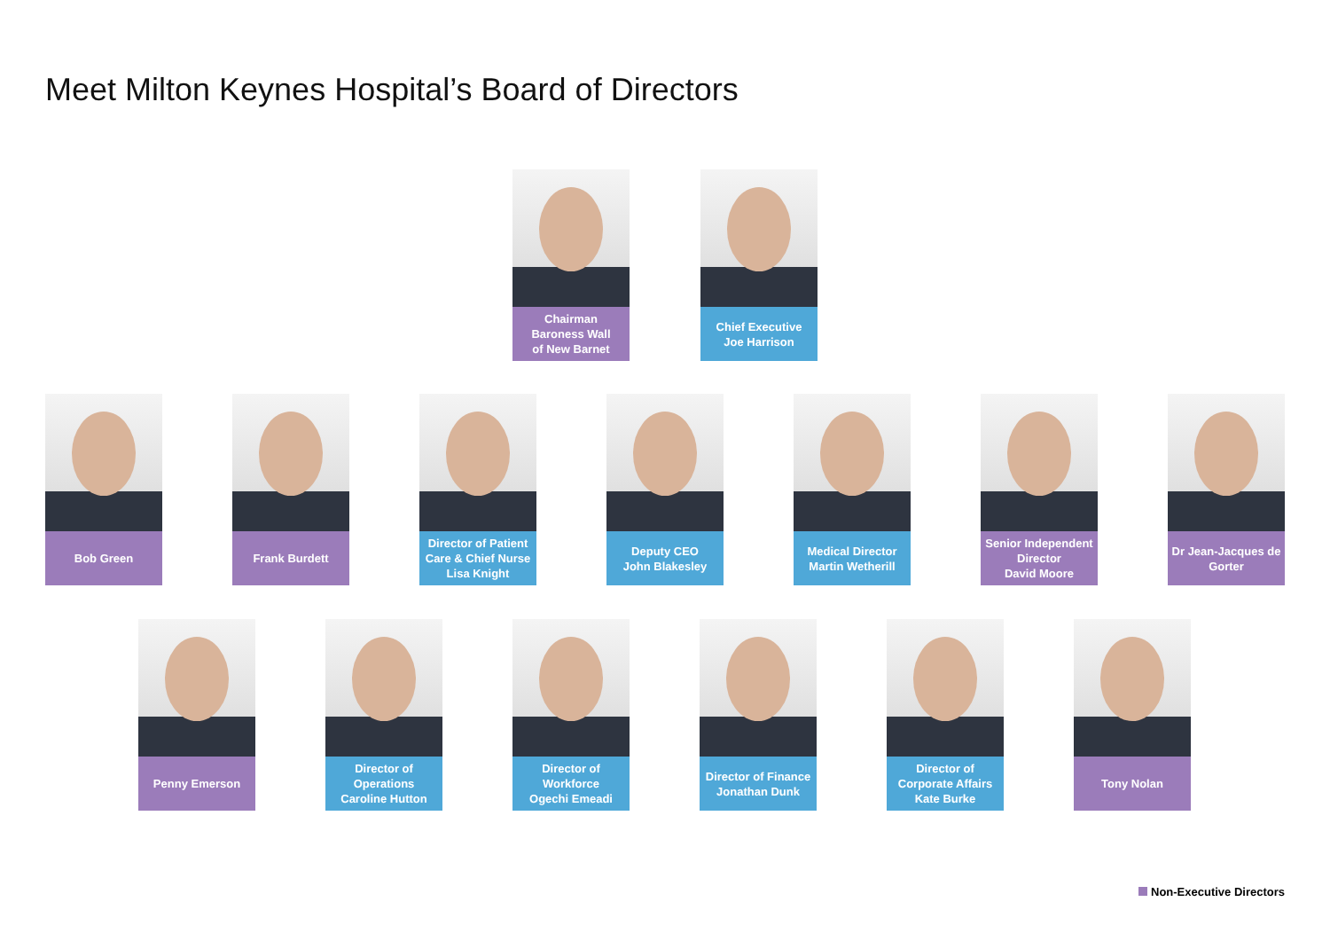Meet Milton Keynes Hospital’s Board of Directors
Chairman
Baroness Wall
of New Barnet
Chief Executive
Joe Harrison
Bob Green Frank Burdett Director of Patient Care & Chief Nurse
Lisa Knight
Deputy CEO
John Blakesley
Medical Director
Martin Wetherill
Senior Independent Director
David Moore
Dr Jean-Jacques de Gorter
Penny Emerson Director of
Operations
Caroline Hutton
Director of
Workforce
Ogechi Emeadi
Director of Finance
Jonathan Dunk
Director of
Corporate Affairs
Kate Burke
Tony Nolan
Non-Executive Directors